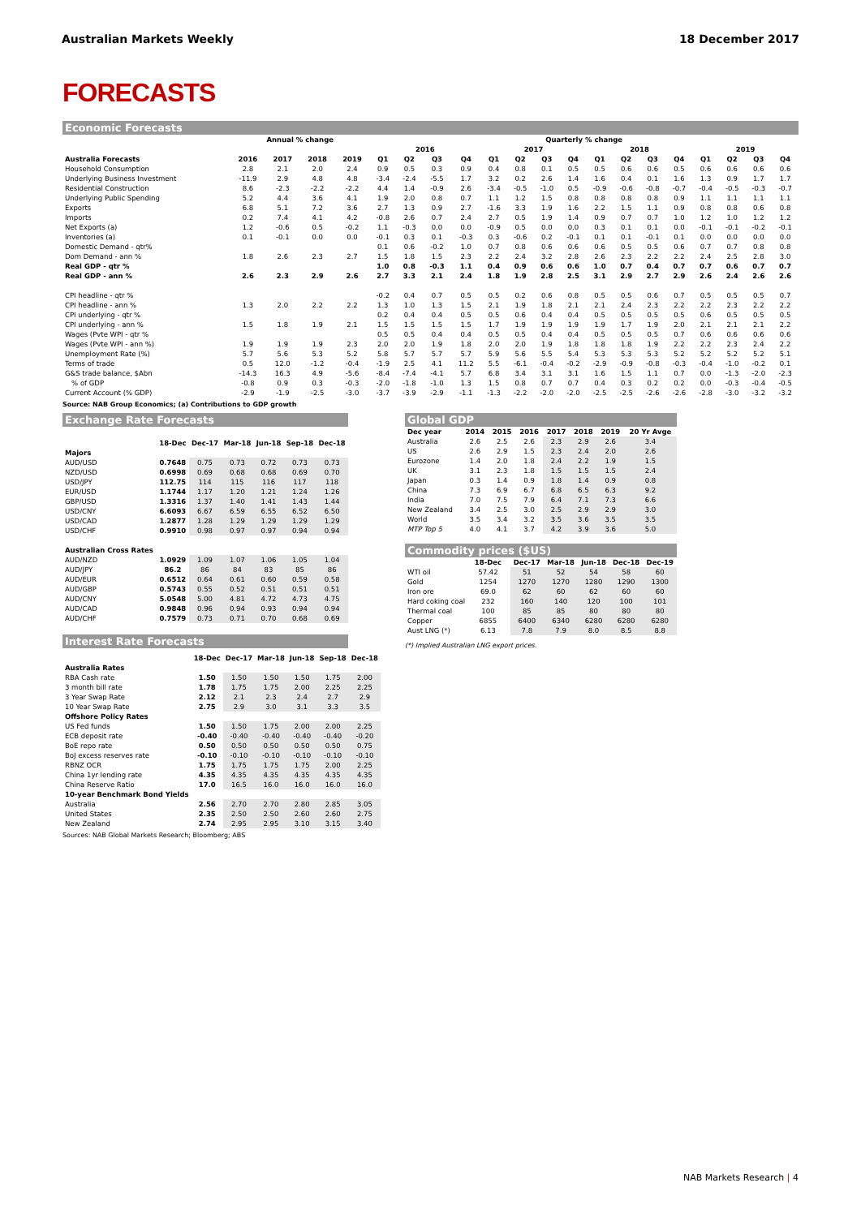Australian Markets Weekly 18 December 2017
FORECASTS
Economic Forecasts
| | Annual % change | | | | Quarterly % change | | | | | | | | | | | | | | | |
| --- | --- | --- | --- | --- | --- | --- | --- | --- | --- | --- | --- | --- | --- | --- | --- | --- | --- | --- | --- | --- |
| | | | | | 2016 | | | | 2017 | | | | 2018 | | | | 2019 | | | |
| Australia Forecasts | 2016 | 2017 | 2018 | 2019 | Q1 | Q2 | Q3 | Q4 | Q1 | Q2 | Q3 | Q4 | Q1 | Q2 | Q3 | Q4 | Q1 | Q2 | Q3 | Q4 |
| Household Consumption | 2.8 | 2.1 | 2.0 | 2.4 | 0.9 | 0.5 | 0.3 | 0.9 | 0.4 | 0.8 | 0.1 | 0.5 | 0.5 | 0.6 | 0.6 | 0.5 | 0.6 | 0.6 | 0.6 | 0.6 |
| Underlying Business Investment | -11.9 | 2.9 | 4.8 | 4.8 | -3.4 | -2.4 | -5.5 | 1.7 | 3.2 | 0.2 | 2.6 | 1.4 | 1.6 | 0.4 | 0.1 | 1.6 | 1.3 | 0.9 | 1.7 | 1.7 |
| Residential Construction | 8.6 | -2.3 | -2.2 | -2.2 | 4.4 | 1.4 | -0.9 | 2.6 | -3.4 | -0.5 | -1.0 | 0.5 | -0.9 | -0.6 | -0.8 | -0.7 | -0.4 | -0.5 | -0.3 | -0.7 |
| Underlying Public Spending | 5.2 | 4.4 | 3.6 | 4.1 | 1.9 | 2.0 | 0.8 | 0.7 | 1.1 | 1.2 | 1.5 | 0.8 | 0.8 | 0.8 | 0.8 | 0.9 | 1.1 | 1.1 | 1.1 | 1.1 |
| Exports | 6.8 | 5.1 | 7.2 | 3.6 | 2.7 | 1.3 | 0.9 | 2.7 | -1.6 | 3.3 | 1.9 | 1.6 | 2.2 | 1.5 | 1.1 | 0.9 | 0.8 | 0.8 | 0.6 | 0.8 |
| Imports | 0.2 | 7.4 | 4.1 | 4.2 | -0.8 | 2.6 | 0.7 | 2.4 | 2.7 | 0.5 | 1.9 | 1.4 | 0.9 | 0.7 | 0.7 | 1.0 | 1.2 | 1.0 | 1.2 | 1.2 |
| Net Exports (a) | 1.2 | -0.6 | 0.5 | -0.2 | 1.1 | -0.3 | 0.0 | 0.0 | -0.9 | 0.5 | 0.0 | 0.0 | 0.3 | 0.1 | 0.1 | 0.0 | -0.1 | -0.1 | -0.2 | -0.1 |
| Inventories (a) | 0.1 | -0.1 | 0.0 | 0.0 | -0.1 | 0.3 | 0.1 | -0.3 | 0.3 | -0.6 | 0.2 | -0.1 | 0.1 | 0.1 | -0.1 | 0.1 | 0.0 | 0.0 | 0.0 | 0.0 |
| Domestic Demand - qtr% | | | | | 0.1 | 0.6 | -0.2 | 1.0 | 0.7 | 0.8 | 0.6 | 0.6 | 0.6 | 0.5 | 0.5 | 0.6 | 0.7 | 0.7 | 0.8 | 0.8 |
| Dom Demand - ann % | 1.8 | 2.6 | 2.3 | 2.7 | 1.5 | 1.8 | 1.5 | 2.3 | 2.2 | 2.4 | 3.2 | 2.8 | 2.6 | 2.3 | 2.2 | 2.2 | 2.4 | 2.5 | 2.8 | 3.0 |
| Real GDP - qtr % | | | | | 1.0 | 0.8 | -0.3 | 1.1 | 0.4 | 0.9 | 0.6 | 0.6 | 1.0 | 0.7 | 0.4 | 0.7 | 0.7 | 0.6 | 0.7 | 0.7 |
| Real GDP - ann % | 2.6 | 2.3 | 2.9 | 2.6 | 2.7 | 3.3 | 2.1 | 2.4 | 1.8 | 1.9 | 2.8 | 2.5 | 3.1 | 2.9 | 2.7 | 2.9 | 2.6 | 2.4 | 2.6 | 2.6 |
| CPI headline - qtr % | | | | | -0.2 | 0.4 | 0.7 | 0.5 | 0.5 | 0.2 | 0.6 | 0.8 | 0.5 | 0.5 | 0.6 | 0.7 | 0.5 | 0.5 | 0.5 | 0.7 |
| CPI headline - ann % | 1.3 | 2.0 | 2.2 | 2.2 | 1.3 | 1.0 | 1.3 | 1.5 | 2.1 | 1.9 | 1.8 | 2.1 | 2.1 | 2.4 | 2.3 | 2.2 | 2.2 | 2.3 | 2.2 | 2.2 |
| CPI underlying - qtr % | | | | | 0.2 | 0.4 | 0.4 | 0.5 | 0.5 | 0.6 | 0.4 | 0.4 | 0.5 | 0.5 | 0.5 | 0.5 | 0.6 | 0.5 | 0.5 | 0.5 |
| CPI underlying - ann % | 1.5 | 1.8 | 1.9 | 2.1 | 1.5 | 1.5 | 1.5 | 1.5 | 1.7 | 1.9 | 1.9 | 1.9 | 1.9 | 1.7 | 1.9 | 2.0 | 2.1 | 2.1 | 2.1 | 2.2 |
| Wages (Pvte WPI - qtr % | | | | | 0.5 | 0.5 | 0.4 | 0.4 | 0.5 | 0.5 | 0.4 | 0.4 | 0.5 | 0.5 | 0.5 | 0.7 | 0.6 | 0.6 | 0.6 | 0.6 |
| Wages (Pvte WPI - ann %) | 1.9 | 1.9 | 1.9 | 2.3 | 2.0 | 2.0 | 1.9 | 1.8 | 2.0 | 2.0 | 1.9 | 1.8 | 1.8 | 1.8 | 1.9 | 2.2 | 2.2 | 2.3 | 2.4 | 2.2 |
| Unemployment Rate (%) | 5.7 | 5.6 | 5.3 | 5.2 | 5.8 | 5.7 | 5.7 | 5.7 | 5.9 | 5.6 | 5.5 | 5.4 | 5.3 | 5.3 | 5.3 | 5.2 | 5.2 | 5.2 | 5.2 | 5.1 |
| Terms of trade | 0.5 | 12.0 | -1.2 | -0.4 | -1.9 | 2.5 | 4.1 | 11.2 | 5.5 | -6.1 | -0.4 | -0.2 | -2.9 | -0.9 | -0.8 | -0.3 | -0.4 | -1.0 | -0.2 | 0.1 |
| G&S trade balance, $Abn | -14.3 | 16.3 | 4.9 | -5.6 | -8.4 | -7.4 | -4.1 | 5.7 | 6.8 | 3.4 | 3.1 | 3.1 | 1.6 | 1.5 | 1.1 | 0.7 | 0.0 | -1.3 | -2.0 | -2.3 |
| % of GDP | -0.8 | 0.9 | 0.3 | -0.3 | -2.0 | -1.8 | -1.0 | 1.3 | 1.5 | 0.8 | 0.7 | 0.7 | 0.4 | 0.3 | 0.2 | 0.2 | 0.0 | -0.3 | -0.4 | -0.5 |
| Current Account (% GDP) | -2.9 | -1.9 | -2.5 | -3.0 | -3.7 | -3.9 | -2.9 | -1.1 | -1.3 | -2.2 | -2.0 | -2.0 | -2.5 | -2.5 | -2.6 | -2.6 | -2.8 | -3.0 | -3.2 | -3.2 |
Source: NAB Group Economics; (a) Contributions to GDP growth
Exchange Rate Forecasts
| | 18-Dec | Dec-17 | Mar-18 | Jun-18 | Sep-18 | Dec-18 |
| --- | --- | --- | --- | --- | --- | --- |
| Majors | | | | | | |
| AUD/USD | 0.7648 | 0.75 | 0.73 | 0.72 | 0.73 | 0.73 |
| NZD/USD | 0.6998 | 0.69 | 0.68 | 0.68 | 0.69 | 0.70 |
| USD/JPY | 112.75 | 114 | 115 | 116 | 117 | 118 |
| EUR/USD | 1.1744 | 1.17 | 1.20 | 1.21 | 1.24 | 1.26 |
| GBP/USD | 1.3316 | 1.37 | 1.40 | 1.41 | 1.43 | 1.44 |
| USD/CNY | 6.6093 | 6.67 | 6.59 | 6.55 | 6.52 | 6.50 |
| USD/CAD | 1.2877 | 1.28 | 1.29 | 1.29 | 1.29 | 1.29 |
| USD/CHF | 0.9910 | 0.98 | 0.97 | 0.97 | 0.94 | 0.94 |
| Australian Cross Rates | | | | | | |
| AUD/NZD | 1.0929 | 1.09 | 1.07 | 1.06 | 1.05 | 1.04 |
| AUD/JPY | 86.2 | 86 | 84 | 83 | 85 | 86 |
| AUD/EUR | 0.6512 | 0.64 | 0.61 | 0.60 | 0.59 | 0.58 |
| AUD/GBP | 0.5743 | 0.55 | 0.52 | 0.51 | 0.51 | 0.51 |
| AUD/CNY | 5.0548 | 5.00 | 4.81 | 4.72 | 4.73 | 4.75 |
| AUD/CAD | 0.9848 | 0.96 | 0.94 | 0.93 | 0.94 | 0.94 |
| AUD/CHF | 0.7579 | 0.73 | 0.71 | 0.70 | 0.68 | 0.69 |
Interest Rate Forecasts
| | 18-Dec | Dec-17 | Mar-18 | Jun-18 | Sep-18 | Dec-18 |
| --- | --- | --- | --- | --- | --- | --- |
| Australia Rates | | | | | | |
| RBA Cash rate | 1.50 | 1.50 | 1.50 | 1.50 | 1.75 | 2.00 |
| 3 month bill rate | 1.78 | 1.75 | 1.75 | 2.00 | 2.25 | 2.25 |
| 3 Year Swap Rate | 2.12 | 2.1 | 2.3 | 2.4 | 2.7 | 2.9 |
| 10 Year Swap Rate | 2.75 | 2.9 | 3.0 | 3.1 | 3.3 | 3.5 |
| Offshore Policy Rates | | | | | | |
| US Fed funds | 1.50 | 1.50 | 1.75 | 2.00 | 2.00 | 2.25 |
| ECB deposit rate | -0.40 | -0.40 | -0.40 | -0.40 | -0.40 | -0.20 |
| BoE repo rate | 0.50 | 0.50 | 0.50 | 0.50 | 0.50 | 0.75 |
| BoJ excess reserves rate | -0.10 | -0.10 | -0.10 | -0.10 | -0.10 | -0.10 |
| RBNZ OCR | 1.75 | 1.75 | 1.75 | 1.75 | 2.00 | 2.25 |
| China 1yr lending rate | 4.35 | 4.35 | 4.35 | 4.35 | 4.35 | 4.35 |
| China Reserve Ratio | 17.0 | 16.5 | 16.0 | 16.0 | 16.0 | 16.0 |
| 10-year Benchmark Bond Yields | | | | | | |
| Australia | 2.56 | 2.70 | 2.70 | 2.80 | 2.85 | 3.05 |
| United States | 2.35 | 2.50 | 2.50 | 2.60 | 2.60 | 2.75 |
| New Zealand | 2.74 | 2.95 | 2.95 | 3.10 | 3.15 | 3.40 |
Sources: NAB Global Markets Research; Bloomberg; ABS
Global GDP
| Dec year | 2014 | 2015 | 2016 | 2017 | 2018 | 2019 | 20 Yr Avge |
| --- | --- | --- | --- | --- | --- | --- | --- |
| Australia | 2.6 | 2.5 | 2.6 | 2.3 | 2.9 | 2.6 | 3.4 |
| US | 2.6 | 2.9 | 1.5 | 2.3 | 2.4 | 2.0 | 2.6 |
| Eurozone | 1.4 | 2.0 | 1.8 | 2.4 | 2.2 | 1.9 | 1.5 |
| UK | 3.1 | 2.3 | 1.8 | 1.5 | 1.5 | 1.5 | 2.4 |
| Japan | 0.3 | 1.4 | 0.9 | 1.8 | 1.4 | 0.9 | 0.8 |
| China | 7.3 | 6.9 | 6.7 | 6.8 | 6.5 | 6.3 | 9.2 |
| India | 7.0 | 7.5 | 7.9 | 6.4 | 7.1 | 7.3 | 6.6 |
| New Zealand | 3.4 | 2.5 | 3.0 | 2.5 | 2.9 | 2.9 | 3.0 |
| World | 3.5 | 3.4 | 3.2 | 3.5 | 3.6 | 3.5 | 3.5 |
| MTP Top 5 | 4.0 | 4.1 | 3.7 | 4.2 | 3.9 | 3.6 | 5.0 |
Commodity prices ($US)
| | 18-Dec | | Dec-17 | Mar-18 | Jun-18 | Dec-18 | Dec-19 |
| --- | --- | --- | --- | --- | --- | --- | --- |
| WTI oil | 57.42 | | 51 | 52 | 54 | 58 | 60 |
| Gold | 1254 | | 1270 | 1270 | 1280 | 1290 | 1300 |
| Iron ore | 69.0 | | 62 | 60 | 62 | 60 | 60 |
| Hard coking coal | 232 | | 160 | 140 | 120 | 100 | 101 |
| Thermal coal | 100 | | 85 | 85 | 80 | 80 | 80 |
| Copper | 6855 | | 6400 | 6340 | 6280 | 6280 | 6280 |
| Aust LNG (*) | 6.13 | | 7.8 | 7.9 | 8.0 | 8.5 | 8.8 |
(*) Implied Australian LNG export prices.
NAB Markets Research | 4